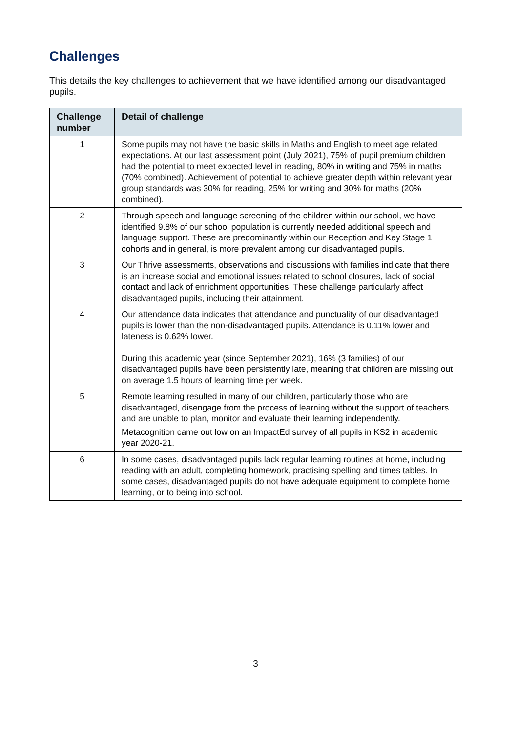Challenges
This details the key challenges to achievement that we have identified among our disadvantaged pupils.
| Challenge number | Detail of challenge |
| --- | --- |
| 1 | Some pupils may not have the basic skills in Maths and English to meet age related expectations. At our last assessment point (July 2021), 75% of pupil premium children had the potential to meet expected level in reading, 80% in writing and 75% in maths (70% combined). Achievement of potential to achieve greater depth within relevant year group standards was 30% for reading, 25% for writing and 30% for maths (20% combined). |
| 2 | Through speech and language screening of the children within our school, we have identified 9.8% of our school population is currently needed additional speech and language support. These are predominantly within our Reception and Key Stage 1 cohorts and in general, is more prevalent among our disadvantaged pupils. |
| 3 | Our Thrive assessments, observations and discussions with families indicate that there is an increase social and emotional issues related to school closures, lack of social contact and lack of enrichment opportunities. These challenge particularly affect disadvantaged pupils, including their attainment. |
| 4 | Our attendance data indicates that attendance and punctuality of our disadvantaged pupils is lower than the non-disadvantaged pupils. Attendance is 0.11% lower and lateness is 0.62% lower. During this academic year (since September 2021), 16% (3 families) of our disadvantaged pupils have been persistently late, meaning that children are missing out on average 1.5 hours of learning time per week. |
| 5 | Remote learning resulted in many of our children, particularly those who are disadvantaged, disengage from the process of learning without the support of teachers and are unable to plan, monitor and evaluate their learning independently. Metacognition came out low on an ImpactEd survey of all pupils in KS2 in academic year 2020-21. |
| 6 | In some cases, disadvantaged pupils lack regular learning routines at home, including reading with an adult, completing homework, practising spelling and times tables. In some cases, disadvantaged pupils do not have adequate equipment to complete home learning, or to being into school. |
3